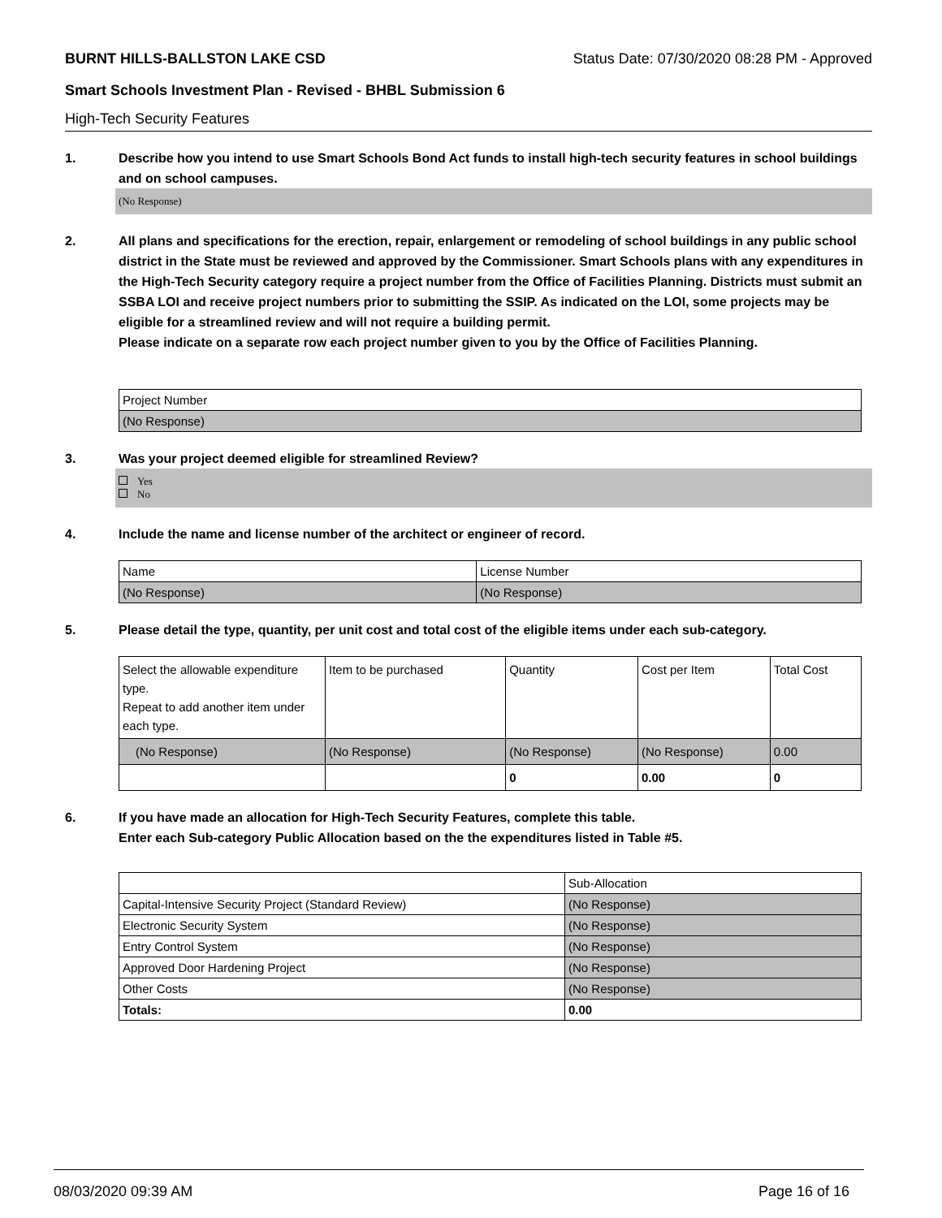BURNT HILLS-BALLSTON LAKE CSD Status Date: 07/30/2020 08:28 PM - Approved
Smart Schools Investment Plan - Revised - BHBL Submission 6
High-Tech Security Features
1. Describe how you intend to use Smart Schools Bond Act funds to install high-tech security features in school buildings and on school campuses.
(No Response)
2. All plans and specifications for the erection, repair, enlargement or remodeling of school buildings in any public school district in the State must be reviewed and approved by the Commissioner. Smart Schools plans with any expenditures in the High-Tech Security category require a project number from the Office of Facilities Planning. Districts must submit an SSBA LOI and receive project numbers prior to submitting the SSIP. As indicated on the LOI, some projects may be eligible for a streamlined review and will not require a building permit.
Please indicate on a separate row each project number given to you by the Office of Facilities Planning.
| Project Number |
| (No Response) |
3. Was your project deemed eligible for streamlined Review?
Yes
No
4. Include the name and license number of the architect or engineer of record.
| Name | License Number |
| (No Response) | (No Response) |
5. Please detail the type, quantity, per unit cost and total cost of the eligible items under each sub-category.
| Select the allowable expenditure type. Repeat to add another item under each type. | Item to be purchased | Quantity | Cost per Item | Total Cost |
| (No Response) | (No Response) | (No Response) | (No Response) | 0.00 |
| | | 0 | 0.00 | 0 |
6. If you have made an allocation for High-Tech Security Features, complete this table.
Enter each Sub-category Public Allocation based on the the expenditures listed in Table #5.
| | Sub-Allocation |
| Capital-Intensive Security Project (Standard Review) | (No Response) |
| Electronic Security System | (No Response) |
| Entry Control System | (No Response) |
| Approved Door Hardening Project | (No Response) |
| Other Costs | (No Response) |
| Totals: | 0.00 |
08/03/2020 09:39 AM Page 16 of 16